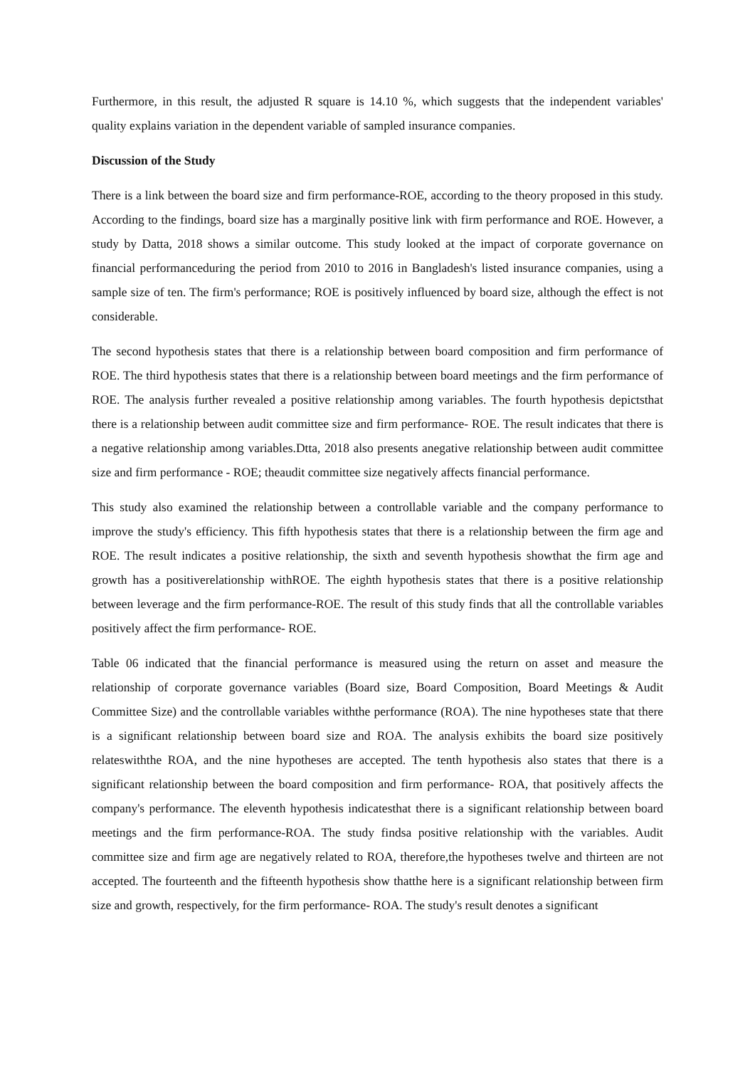Furthermore, in this result, the adjusted R square is 14.10 %, which suggests that the independent variables' quality explains variation in the dependent variable of sampled insurance companies.
Discussion of the Study
There is a link between the board size and firm performance-ROE, according to the theory proposed in this study. According to the findings, board size has a marginally positive link with firm performance and ROE. However, a study by Datta, 2018 shows a similar outcome. This study looked at the impact of corporate governance on financial performanceduring the period from 2010 to 2016 in Bangladesh's listed insurance companies, using a sample size of ten. The firm's performance; ROE is positively influenced by board size, although the effect is not considerable.
The second hypothesis states that there is a relationship between board composition and firm performance of ROE. The third hypothesis states that there is a relationship between board meetings and the firm performance of ROE. The analysis further revealed a positive relationship among variables. The fourth hypothesis depictsthat there is a relationship between audit committee size and firm performance- ROE. The result indicates that there is a negative relationship among variables.Dtta, 2018 also presents anegative relationship between audit committee size and firm performance - ROE; theaudit committee size negatively affects financial performance.
This study also examined the relationship between a controllable variable and the company performance to improve the study's efficiency. This fifth hypothesis states that there is a relationship between the firm age and ROE. The result indicates a positive relationship, the sixth and seventh hypothesis showthat the firm age and growth has a positiverelationship withROE. The eighth hypothesis states that there is a positive relationship between leverage and the firm performance-ROE. The result of this study finds that all the controllable variables positively affect the firm performance- ROE.
Table 06 indicated that the financial performance is measured using the return on asset and measure the relationship of corporate governance variables (Board size, Board Composition, Board Meetings & Audit Committee Size) and the controllable variables withthe performance (ROA). The nine hypotheses state that there is a significant relationship between board size and ROA. The analysis exhibits the board size positively relateswiththe ROA, and the nine hypotheses are accepted. The tenth hypothesis also states that there is a significant relationship between the board composition and firm performance- ROA, that positively affects the company's performance. The eleventh hypothesis indicatesthat there is a significant relationship between board meetings and the firm performance-ROA. The study findsa positive relationship with the variables. Audit committee size and firm age are negatively related to ROA, therefore,the hypotheses twelve and thirteen are not accepted. The fourteenth and the fifteenth hypothesis show thatthe here is a significant relationship between firm size and growth, respectively, for the firm performance- ROA. The study's result denotes a significant